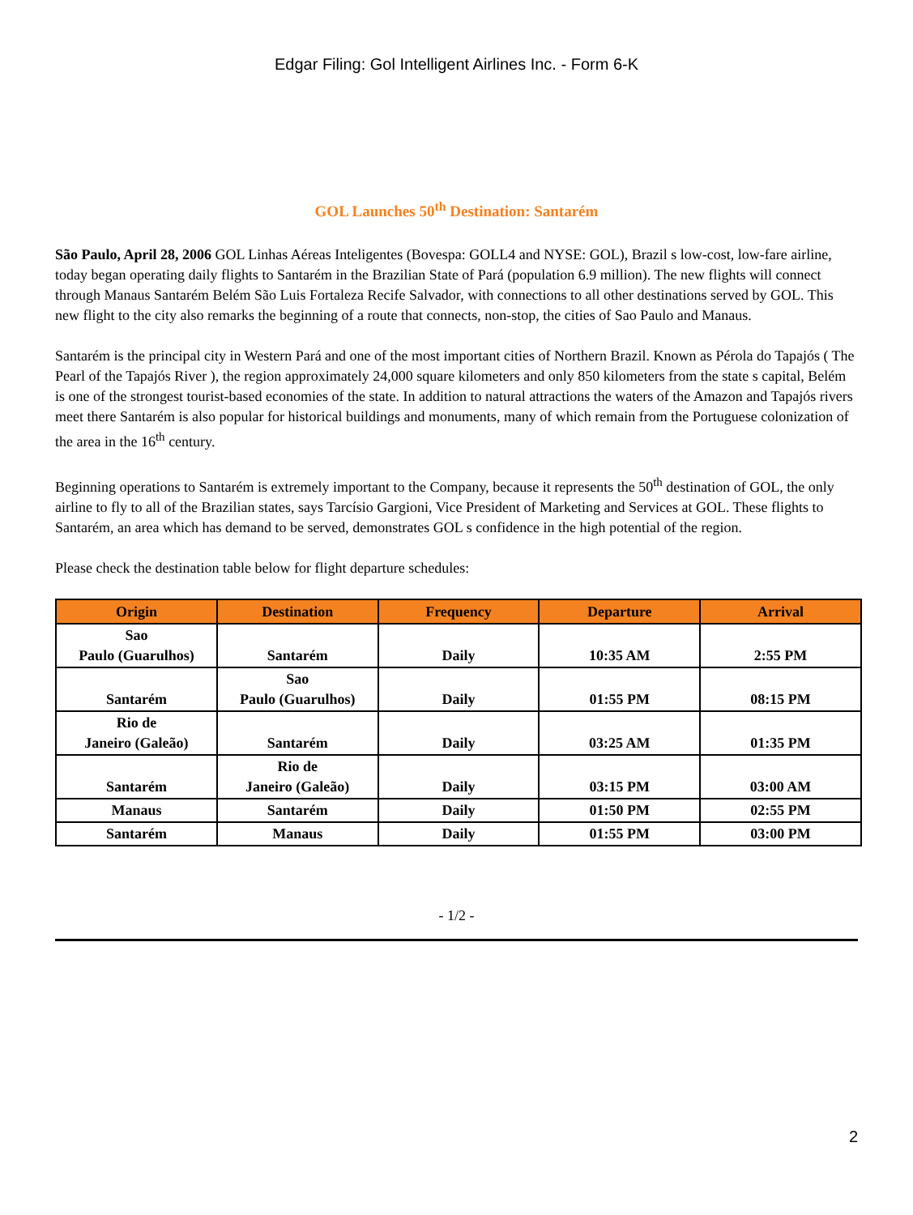Edgar Filing: Gol Intelligent Airlines Inc. - Form 6-K
GOL Launches 50<sup>th</sup> Destination: Santarém
São Paulo, April 28, 2006 GOL Linhas Aéreas Inteligentes (Bovespa: GOLL4 and NYSE: GOL), Brazil s low-cost, low-fare airline, today began operating daily flights to Santarém in the Brazilian State of Pará (population 6.9 million). The new flights will connect through Manaus Santarém Belém São Luis Fortaleza Recife Salvador, with connections to all other destinations served by GOL. This new flight to the city also remarks the beginning of a route that connects, non-stop, the cities of Sao Paulo and Manaus.
Santarém is the principal city in Western Pará and one of the most important cities of Northern Brazil. Known as Pérola do Tapajós ( The Pearl of the Tapajós River ), the region approximately 24,000 square kilometers and only 850 kilometers from the state s capital, Belém is one of the strongest tourist-based economies of the state. In addition to natural attractions the waters of the Amazon and Tapajós rivers meet there Santarém is also popular for historical buildings and monuments, many of which remain from the Portuguese colonization of the area in the 16<sup>th</sup> century.
Beginning operations to Santarém is extremely important to the Company, because it represents the 50<sup>th</sup> destination of GOL, the only airline to fly to all of the Brazilian states, says Tarcísio Gargioni, Vice President of Marketing and Services at GOL. These flights to Santarém, an area which has demand to be served, demonstrates GOL s confidence in the high potential of the region.
Please check the destination table below for flight departure schedules:
| Origin | Destination | Frequency | Departure | Arrival |
| --- | --- | --- | --- | --- |
| Sao Paulo (Guarulhos) | Santarém | Daily | 10:35 AM | 2:55 PM |
| Santarém | Sao Paulo (Guarulhos) | Daily | 01:55 PM | 08:15 PM |
| Rio de Janeiro (Galeão) | Santarém | Daily | 03:25 AM | 01:35 PM |
| Santarém | Rio de Janeiro (Galeão) | Daily | 03:15 PM | 03:00 AM |
| Manaus | Santarém | Daily | 01:50 PM | 02:55 PM |
| Santarém | Manaus | Daily | 01:55 PM | 03:00 PM |
- 1/2 -
2